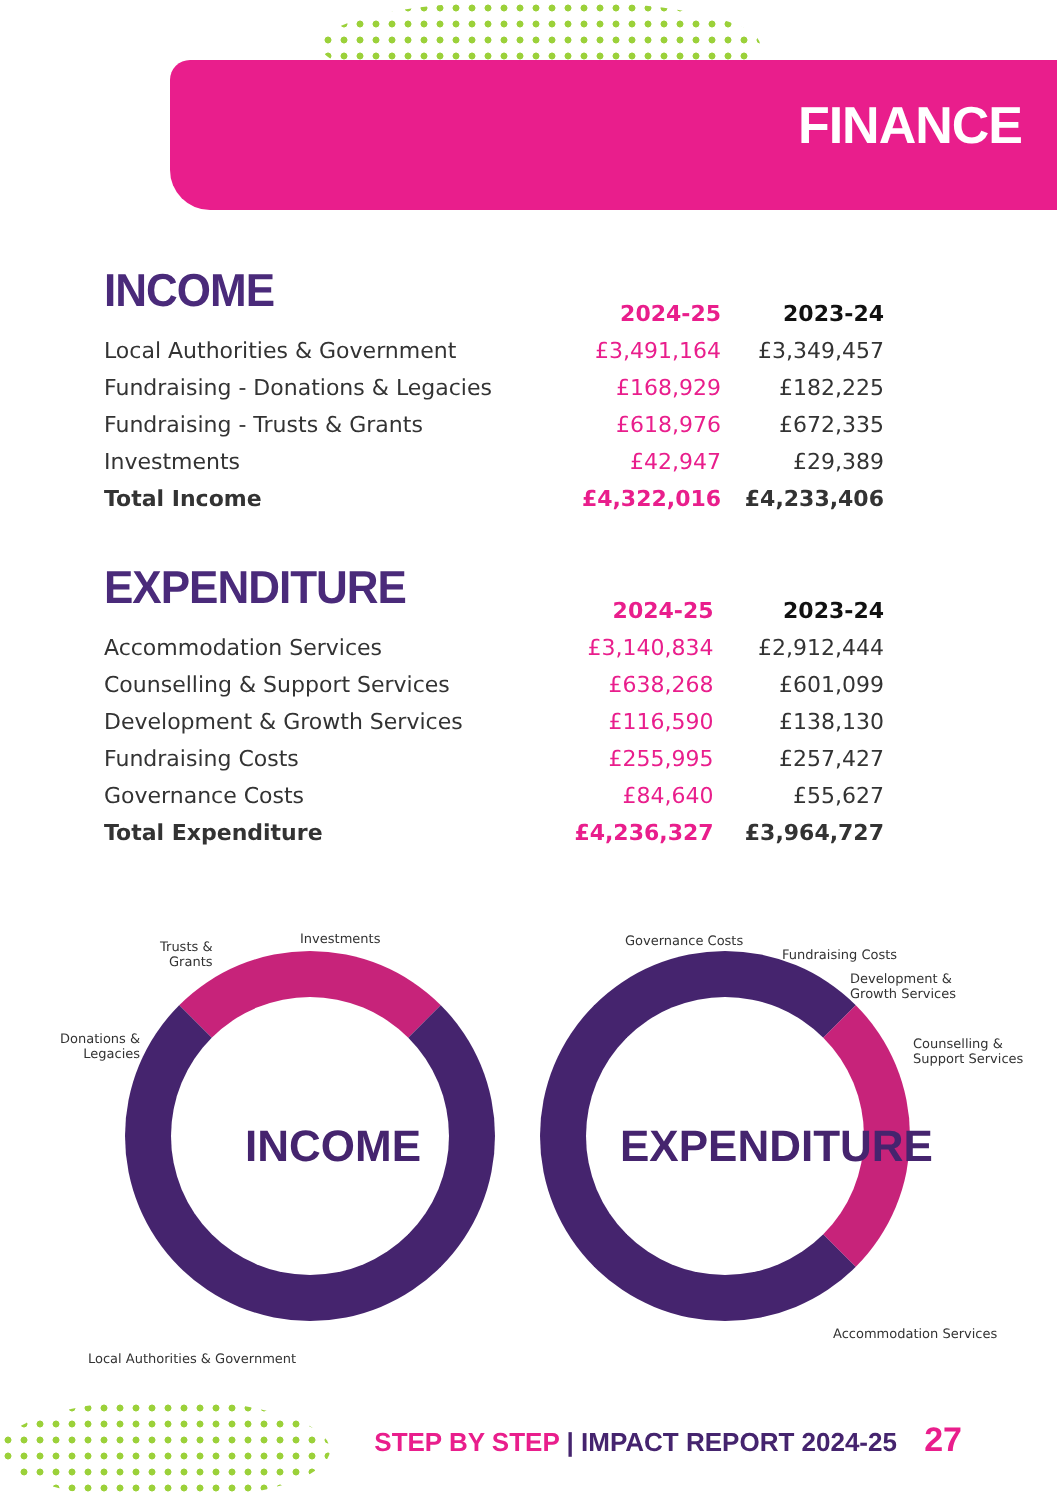FINANCE
INCOME
| | 2024-25 | 2023-24 |
| --- | --- | --- |
| Local Authorities & Government | £3,491,164 | £3,349,457 |
| Fundraising - Donations & Legacies | £168,929 | £182,225 |
| Fundraising - Trusts & Grants | £618,976 | £672,335 |
| Investments | £42,947 | £29,389 |
| Total Income | £4,322,016 | £4,233,406 |
EXPENDITURE
| | 2024-25 | 2023-24 |
| --- | --- | --- |
| Accommodation Services | £3,140,834 | £2,912,444 |
| Counselling & Support Services | £638,268 | £601,099 |
| Development & Growth Services | £116,590 | £138,130 |
| Fundraising Costs | £255,995 | £257,427 |
| Governance Costs | £84,640 | £55,627 |
| Total Expenditure | £4,236,327 | £3,964,727 |
Investments
Trusts &
Grants
Donations &
Legacies
INCOME
Local Authorities & Government
Governance Costs
Fundraising Costs
Development &
Growth Services
Counselling &
Support Services
EXPENDITURE
Accommodation Services
STEP BY STEP | IMPACT REPORT 2024-25 27